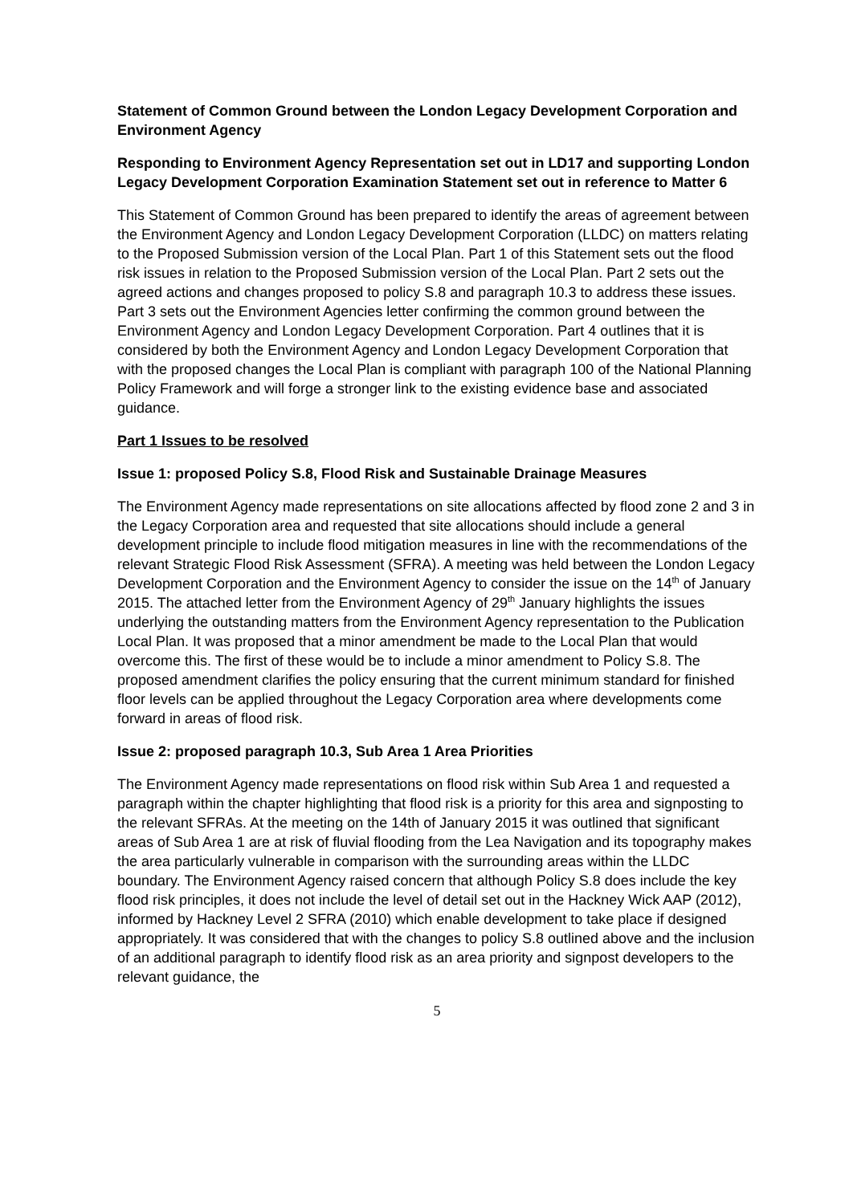Statement of Common Ground between the London Legacy Development Corporation and Environment Agency
Responding to Environment Agency Representation set out in LD17 and supporting London Legacy Development Corporation Examination Statement set out in reference to Matter 6
This Statement of Common Ground has been prepared to identify the areas of agreement between the Environment Agency and London Legacy Development Corporation (LLDC) on matters relating to the Proposed Submission version of the Local Plan. Part 1 of this Statement sets out the flood risk issues in relation to the Proposed Submission version of the Local Plan. Part 2 sets out the agreed actions and changes proposed to policy S.8 and paragraph 10.3 to address these issues. Part 3 sets out the Environment Agencies letter confirming the common ground between the Environment Agency and London Legacy Development Corporation. Part 4 outlines that it is considered by both the Environment Agency and London Legacy Development Corporation that with the proposed changes the Local Plan is compliant with paragraph 100 of the National Planning Policy Framework and will forge a stronger link to the existing evidence base and associated guidance.
Part 1 Issues to be resolved
Issue 1: proposed Policy S.8, Flood Risk and Sustainable Drainage Measures
The Environment Agency made representations on site allocations affected by flood zone 2 and 3 in the Legacy Corporation area and requested that site allocations should include a general development principle to include flood mitigation measures in line with the recommendations of the relevant Strategic Flood Risk Assessment (SFRA). A meeting was held between the London Legacy Development Corporation and the Environment Agency to consider the issue on the 14<sup>th</sup> of January 2015. The attached letter from the Environment Agency of 29<sup>th</sup> January highlights the issues underlying the outstanding matters from the Environment Agency representation to the Publication Local Plan. It was proposed that a minor amendment be made to the Local Plan that would overcome this. The first of these would be to include a minor amendment to Policy S.8. The proposed amendment clarifies the policy ensuring that the current minimum standard for finished floor levels can be applied throughout the Legacy Corporation area where developments come forward in areas of flood risk.
Issue 2: proposed paragraph 10.3, Sub Area 1 Area Priorities
The Environment Agency made representations on flood risk within Sub Area 1 and requested a paragraph within the chapter highlighting that flood risk is a priority for this area and signposting to the relevant SFRAs. At the meeting on the 14th of January 2015 it was outlined that significant areas of Sub Area 1 are at risk of fluvial flooding from the Lea Navigation and its topography makes the area particularly vulnerable in comparison with the surrounding areas within the LLDC boundary. The Environment Agency raised concern that although Policy S.8 does include the key flood risk principles, it does not include the level of detail set out in the Hackney Wick AAP (2012), informed by Hackney Level 2 SFRA (2010) which enable development to take place if designed appropriately. It was considered that with the changes to policy S.8 outlined above and the inclusion of an additional paragraph to identify flood risk as an area priority and signpost developers to the relevant guidance, the
5